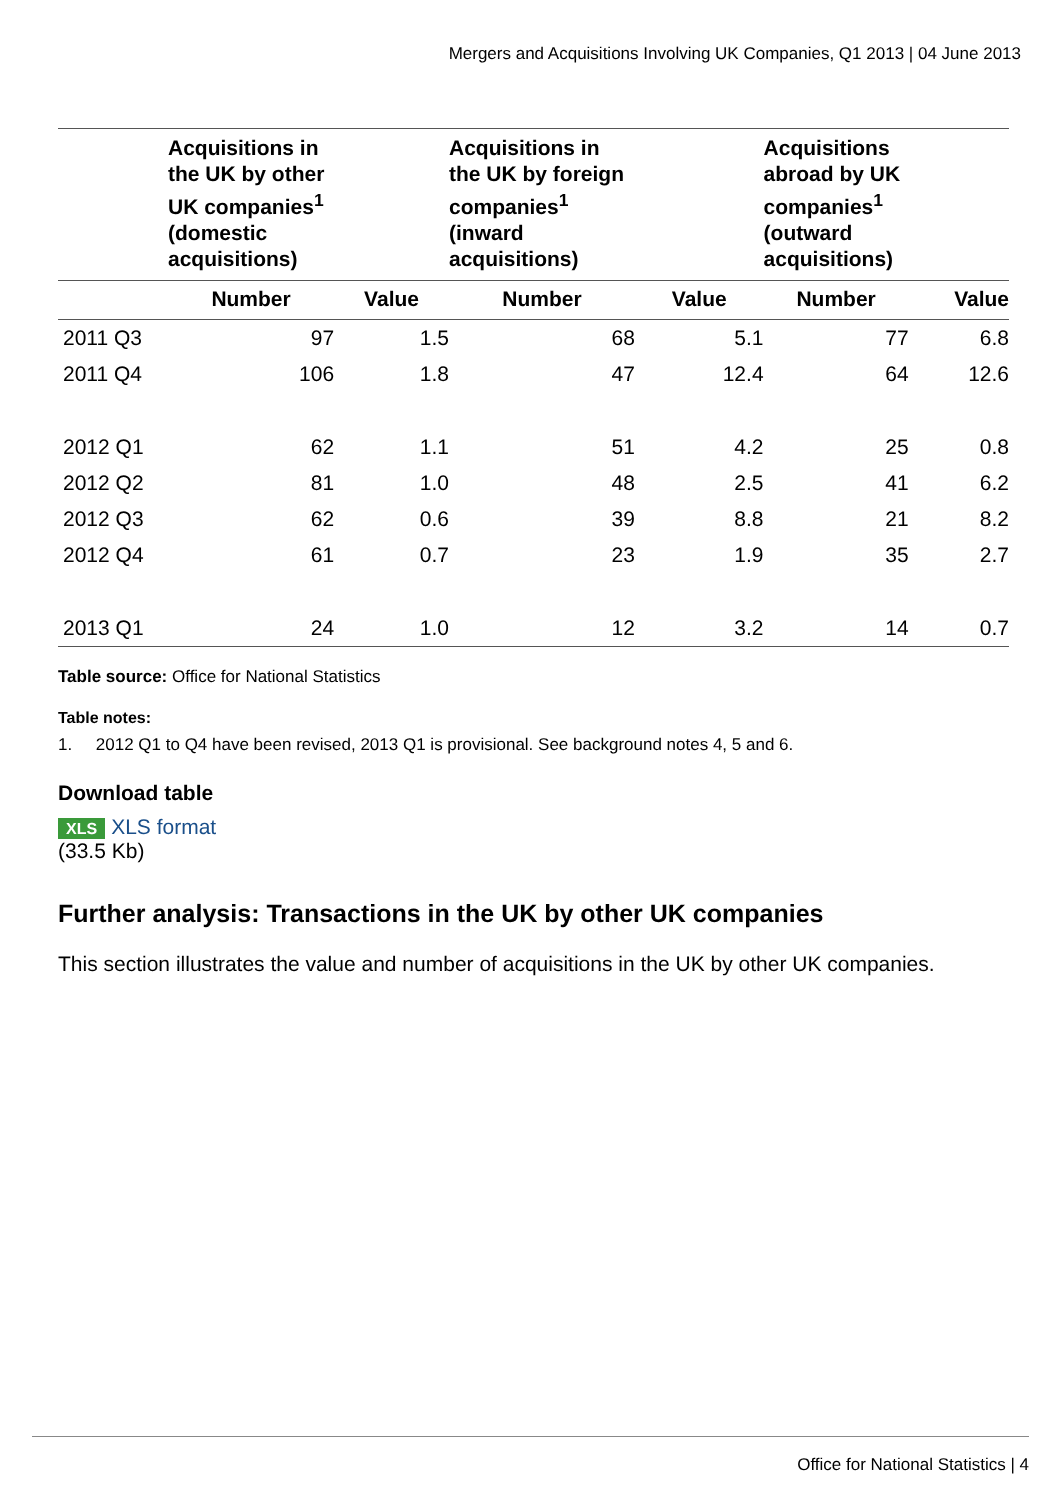Mergers and Acquisitions Involving UK Companies, Q1 2013 | 04 June 2013
| | Acquisitions in the UK by other UK companies<sup>1</sup> (domestic acquisitions) | | Acquisitions in the UK by foreign companies<sup>1</sup> (inward acquisitions) | | Acquisitions abroad by UK companies<sup>1</sup> (outward acquisitions) | |
| --- | --- | --- | --- | --- | --- | --- |
| | Number | Value | Number | Value | Number | Value |
| 2011 Q3 | 97 | 1.5 | 68 | 5.1 | 77 | 6.8 |
| 2011 Q4 | 106 | 1.8 | 47 | 12.4 | 64 | 12.6 |
| 2012 Q1 | 62 | 1.1 | 51 | 4.2 | 25 | 0.8 |
| 2012 Q2 | 81 | 1.0 | 48 | 2.5 | 41 | 6.2 |
| 2012 Q3 | 62 | 0.6 | 39 | 8.8 | 21 | 8.2 |
| 2012 Q4 | 61 | 0.7 | 23 | 1.9 | 35 | 2.7 |
| 2013 Q1 | 24 | 1.0 | 12 | 3.2 | 14 | 0.7 |
Table source: Office for National Statistics
Table notes:
1. 2012 Q1 to Q4 have been revised, 2013 Q1 is provisional. See background notes 4, 5 and 6.
Download table
XLS XLS format
(33.5 Kb)
Further analysis: Transactions in the UK by other UK companies
This section illustrates the value and number of acquisitions in the UK by other UK companies.
Office for National Statistics | 4